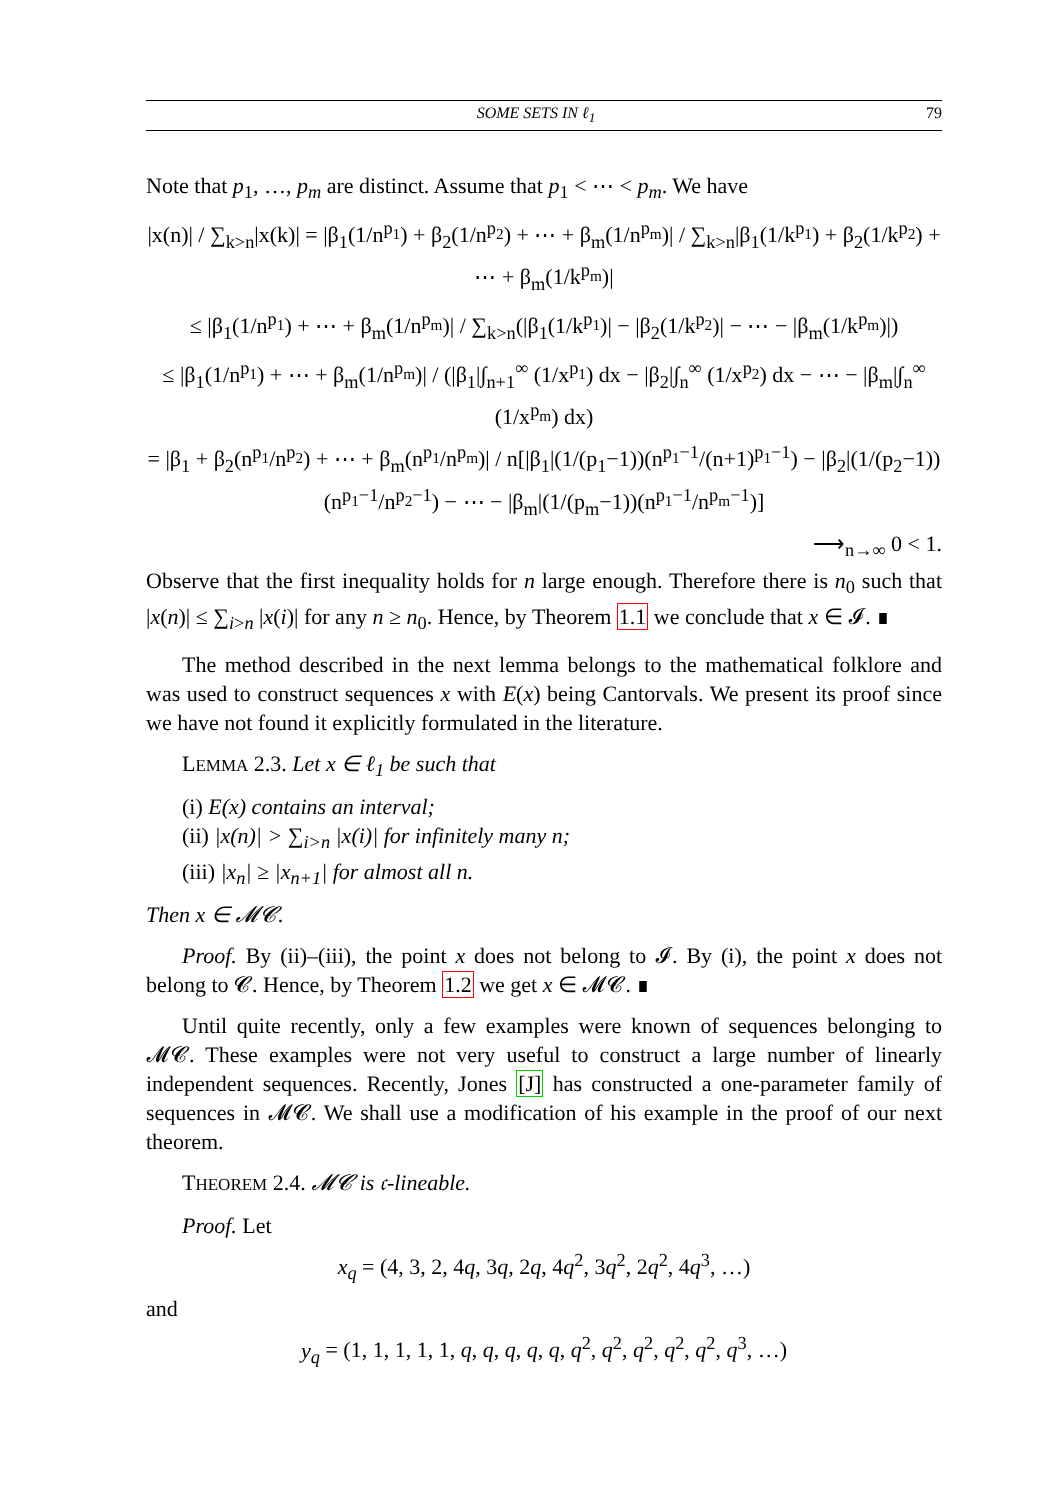SOME SETS IN ℓ<sub>1</sub> 79
Note that p<sub>1</sub>, …, p<sub>m</sub> are distinct. Assume that p<sub>1</sub> < ⋯ < p<sub>m</sub>. We have
|x(n)| / ∑<sub>k>n</sub>|x(k)| = |β<sub>1</sub>(1/n<sup>p<sub>1</sub></sup>) + β<sub>2</sub>(1/n<sup>p<sub>2</sub></sup>) + ⋯ + β<sub>m</sub>(1/n<sup>p<sub>m</sub></sup>)| / ∑<sub>k>n</sub>|β<sub>1</sub>(1/k<sup>p<sub>1</sub></sup>) + β<sub>2</sub>(1/k<sup>p<sub>2</sub></sup>) + ⋯ + β<sub>m</sub>(1/k<sup>p<sub>m</sub></sup>)|
≤ |β<sub>1</sub>(1/n<sup>p<sub>1</sub></sup>) + ⋯ + β<sub>m</sub>(1/n<sup>p<sub>m</sub></sup>)| / ∑<sub>k>n</sub>(|β<sub>1</sub>(1/k<sup>p<sub>1</sub></sup>)| − |β<sub>2</sub>(1/k<sup>p<sub>2</sub></sup>)| − ⋯ − |β<sub>m</sub>(1/k<sup>p<sub>m</sub></sup>)|)
≤ |β<sub>1</sub>(1/n<sup>p<sub>1</sub></sup>) + ⋯ + β<sub>m</sub>(1/n<sup>p<sub>m</sub></sup>)| / (|β<sub>1</sub>|∫<sub>n+1</sub><sup>∞</sup> (1/x<sup>p<sub>1</sub></sup>) dx − |β<sub>2</sub>|∫<sub>n</sub><sup>∞</sup> (1/x<sup>p<sub>2</sub></sup>) dx − ⋯ − |β<sub>m</sub>|∫<sub>n</sub><sup>∞</sup> (1/x<sup>p<sub>m</sub></sup>) dx)
= |β<sub>1</sub> + β<sub>2</sub>(n<sup>p<sub>1</sub></sup>/n<sup>p<sub>2</sub></sup>) + ⋯ + β<sub>m</sub>(n<sup>p<sub>1</sub></sup>/n<sup>p<sub>m</sub></sup>)| / n[|β<sub>1</sub>|(1/(p<sub>1</sub>−1))(n<sup>p<sub>1</sub>−1</sup>/(n+1)<sup>p<sub>1</sub>−1</sup>) − |β<sub>2</sub>|(1/(p<sub>2</sub>−1))(n<sup>p<sub>1</sub>−1</sup>/n<sup>p<sub>2</sub>−1</sup>) − ⋯ − |β<sub>m</sub>|(1/(p<sub>m</sub>−1))(n<sup>p<sub>1</sub>−1</sup>/n<sup>p<sub>m</sub>−1</sup>)]
⟶<sub>n→∞</sub> 0 < 1.
Observe that the first inequality holds for n large enough. Therefore there is n<sub>0</sub> such that |x(n)| ≤ ∑<sub>i>n</sub> |x(i)| for any n ≥ n<sub>0</sub>. Hence, by Theorem 1.1 we conclude that x ∈ 𝓘. ∎
The method described in the next lemma belongs to the mathematical folklore and was used to construct sequences x with E(x) being Cantorvals. We present its proof since we have not found it explicitly formulated in the literature.
LEMMA 2.3. Let x ∈ ℓ<sub>1</sub> be such that
(i) E(x) contains an interval;
(ii) |x(n)| > ∑<sub>i>n</sub> |x(i)| for infinitely many n;
(iii) |x<sub>n</sub>| ≥ |x<sub>n+1</sub>| for almost all n.
Then x ∈ 𝓜𝓒.
Proof. By (ii)–(iii), the point x does not belong to 𝓘. By (i), the point x does not belong to 𝓒. Hence, by Theorem 1.2 we get x ∈ 𝓜𝓒. ∎
Until quite recently, only a few examples were known of sequences belonging to 𝓜𝓒. These examples were not very useful to construct a large number of linearly independent sequences. Recently, Jones [J] has constructed a one-parameter family of sequences in 𝓜𝓒. We shall use a modification of his example in the proof of our next theorem.
THEOREM 2.4. 𝓜𝓒 is 𝔠-lineable.
Proof. Let
x<sub>q</sub> = (4, 3, 2, 4q, 3q, 2q, 4q<sup>2</sup>, 3q<sup>2</sup>, 2q<sup>2</sup>, 4q<sup>3</sup>, …)
and
y<sub>q</sub> = (1, 1, 1, 1, 1, q, q, q, q, q, q<sup>2</sup>, q<sup>2</sup>, q<sup>2</sup>, q<sup>2</sup>, q<sup>2</sup>, q<sup>3</sup>, …)